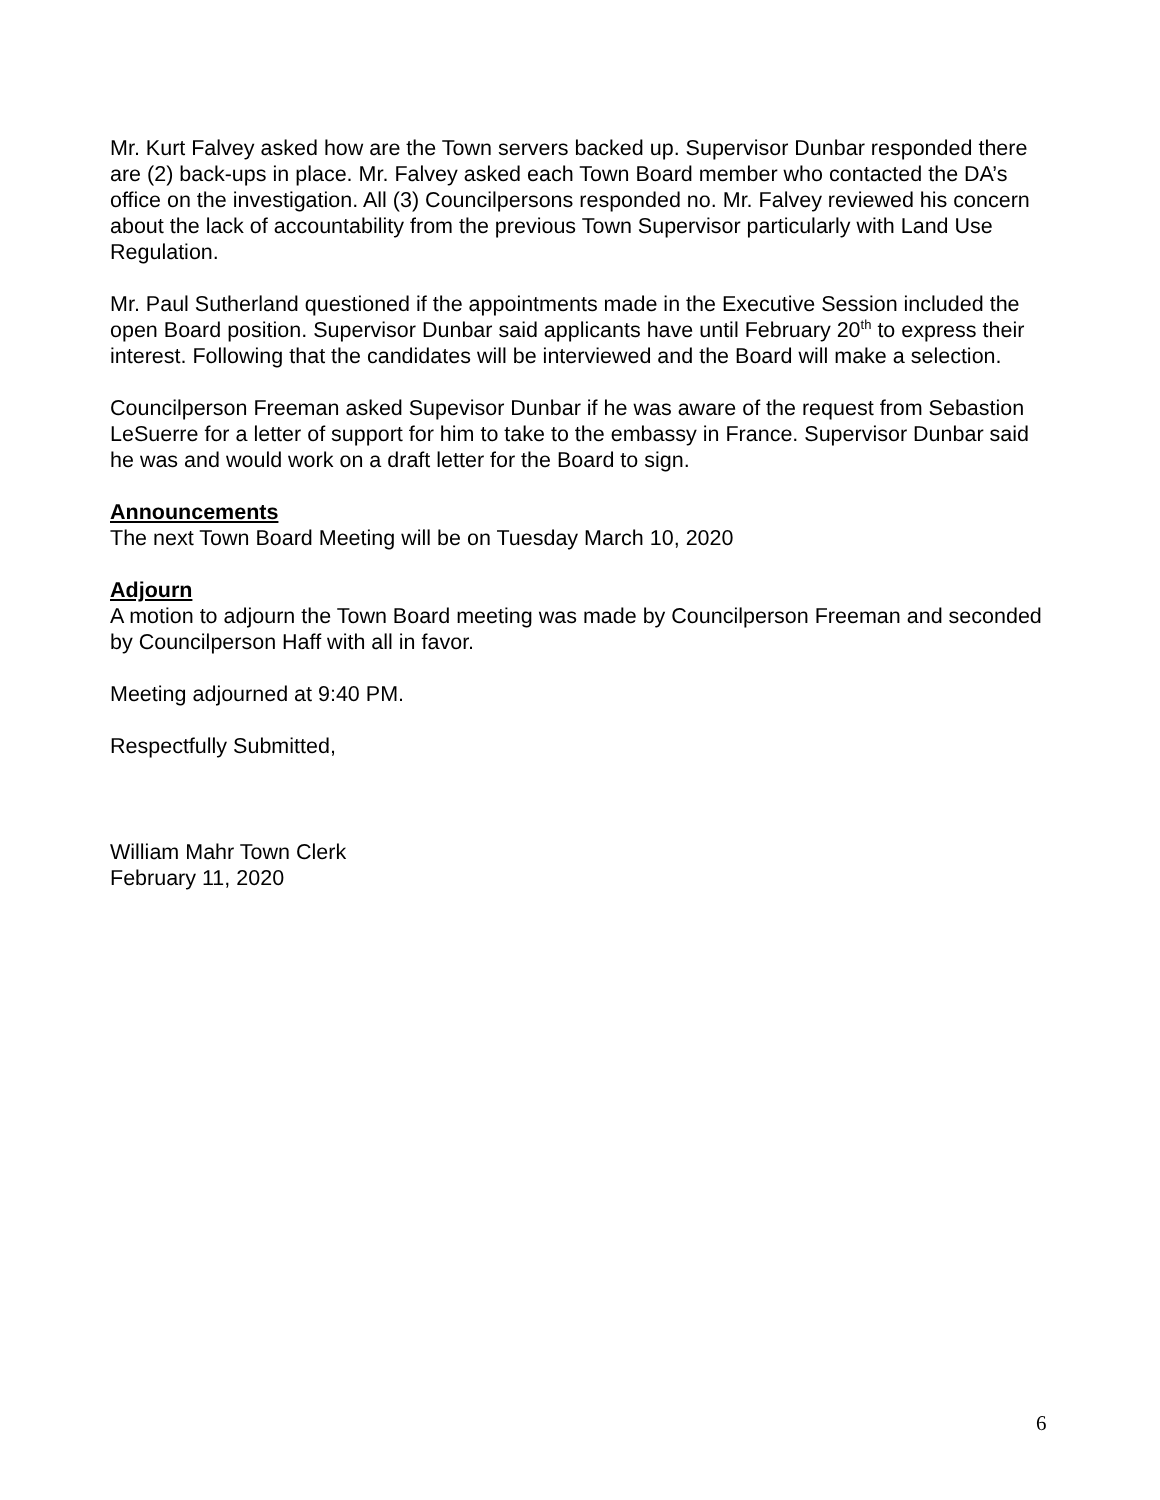Mr. Kurt Falvey asked how are the Town servers backed up. Supervisor Dunbar responded there are (2) back-ups in place. Mr. Falvey asked each Town Board member who contacted the DA’s office on the investigation. All (3) Councilpersons responded no. Mr. Falvey reviewed his concern about the lack of accountability from the previous Town Supervisor particularly with Land Use Regulation.
Mr. Paul Sutherland questioned if the appointments made in the Executive Session included the open Board position. Supervisor Dunbar said applicants have until February 20<sup>th</sup> to express their interest. Following that the candidates will be interviewed and the Board will make a selection.
Councilperson Freeman asked Supevisor Dunbar if he was aware of the request from Sebastion LeSuerre for a letter of support for him to take to the embassy in France. Supervisor Dunbar said he was and would work on a draft letter for the Board to sign.
Announcements
The next Town Board Meeting will be on Tuesday March 10, 2020
Adjourn
A motion to adjourn the Town Board meeting was made by Councilperson Freeman and seconded by Councilperson Haff with all in favor.
Meeting adjourned at 9:40 PM.
Respectfully Submitted,
William Mahr Town Clerk
February 11, 2020
6